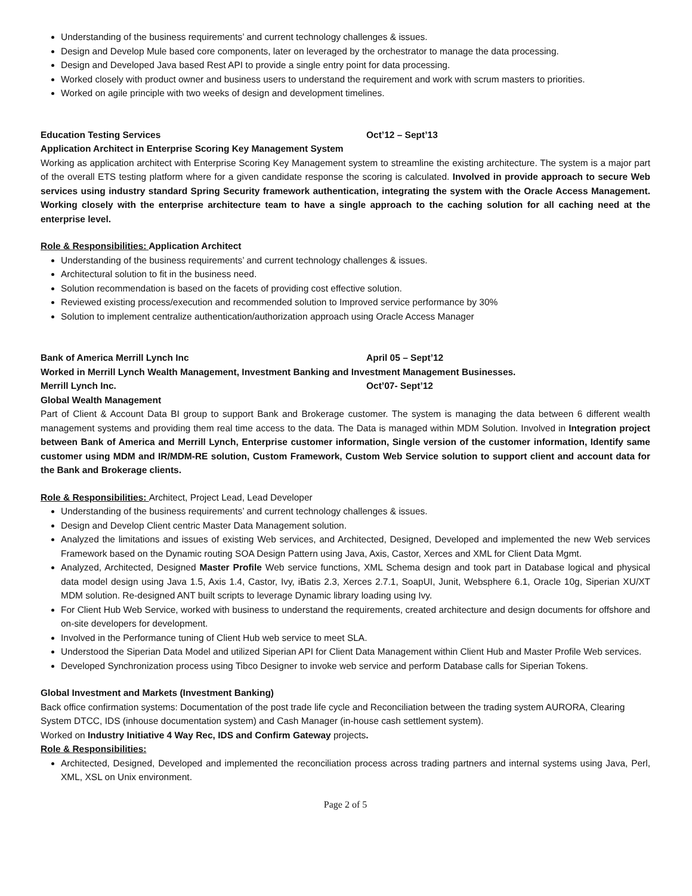Understanding of the business requirements’ and current technology challenges & issues.
Design and Develop Mule based core components, later on leveraged by the orchestrator to manage the data processing.
Design and Developed Java based Rest API to provide a single entry point for data processing.
Worked closely with product owner and business users to understand the requirement and work with scrum masters to priorities.
Worked on agile principle with two weeks of design and development timelines.
Education Testing Services Oct’12 – Sept’13
Application Architect in Enterprise Scoring Key Management System
Working as application architect with Enterprise Scoring Key Management system to streamline the existing architecture. The system is a major part of the overall ETS testing platform where for a given candidate response the scoring is calculated. Involved in provide approach to secure Web services using industry standard Spring Security framework authentication, integrating the system with the Oracle Access Management. Working closely with the enterprise architecture team to have a single approach to the caching solution for all caching need at the enterprise level.
Role & Responsibilities: Application Architect
Understanding of the business requirements’ and current technology challenges & issues.
Architectural solution to fit in the business need.
Solution recommendation is based on the facets of providing cost effective solution.
Reviewed existing process/execution and recommended solution to Improved service performance by 30%
Solution to implement centralize authentication/authorization approach using Oracle Access Manager
Bank of America Merrill Lynch Inc April 05 – Sept’12
Worked in Merrill Lynch Wealth Management, Investment Banking and Investment Management Businesses.
Merrill Lynch Inc. Oct’07- Sept’12
Global Wealth Management
Part of Client & Account Data BI group to support Bank and Brokerage customer. The system is managing the data between 6 different wealth management systems and providing them real time access to the data. The Data is managed within MDM Solution. Involved in Integration project between Bank of America and Merrill Lynch, Enterprise customer information, Single version of the customer information, Identify same customer using MDM and IR/MDM-RE solution, Custom Framework, Custom Web Service solution to support client and account data for the Bank and Brokerage clients.
Role & Responsibilities: Architect, Project Lead, Lead Developer
Understanding of the business requirements’ and current technology challenges & issues.
Design and Develop Client centric Master Data Management solution.
Analyzed the limitations and issues of existing Web services, and Architected, Designed, Developed and implemented the new Web services Framework based on the Dynamic routing SOA Design Pattern using Java, Axis, Castor, Xerces and XML for Client Data Mgmt.
Analyzed, Architected, Designed Master Profile Web service functions, XML Schema design and took part in Database logical and physical data model design using Java 1.5, Axis 1.4, Castor, Ivy, iBatis 2.3, Xerces 2.7.1, SoapUI, Junit, Websphere 6.1, Oracle 10g, Siperian XU/XT MDM solution. Re-designed ANT built scripts to leverage Dynamic library loading using Ivy.
For Client Hub Web Service, worked with business to understand the requirements, created architecture and design documents for offshore and on-site developers for development.
Involved in the Performance tuning of Client Hub web service to meet SLA.
Understood the Siperian Data Model and utilized Siperian API for Client Data Management within Client Hub and Master Profile Web services.
Developed Synchronization process using Tibco Designer to invoke web service and perform Database calls for Siperian Tokens.
Global Investment and Markets (Investment Banking)
Back office confirmation systems: Documentation of the post trade life cycle and Reconciliation between the trading system AURORA, Clearing System DTCC, IDS (inhouse documentation system) and Cash Manager (in-house cash settlement system).
Worked on Industry Initiative 4 Way Rec, IDS and Confirm Gateway projects.
Role & Responsibilities:
Architected, Designed, Developed and implemented the reconciliation process across trading partners and internal systems using Java, Perl, XML, XSL on Unix environment.
Page 2 of 5